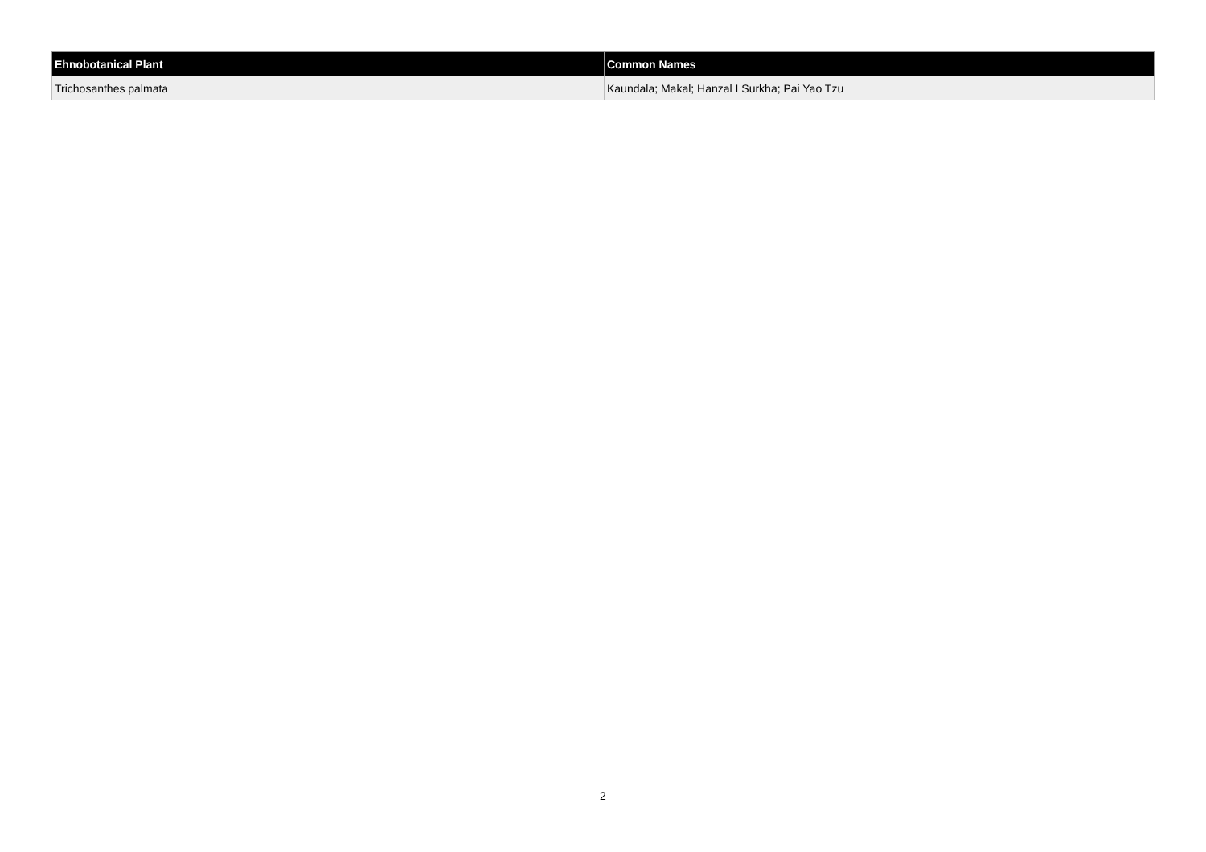| Ehnobotanical Plant | Common Names |
| --- | --- |
| Trichosanthes palmata | Kaundala; Makal; Hanzal I Surkha; Pai Yao Tzu |
2